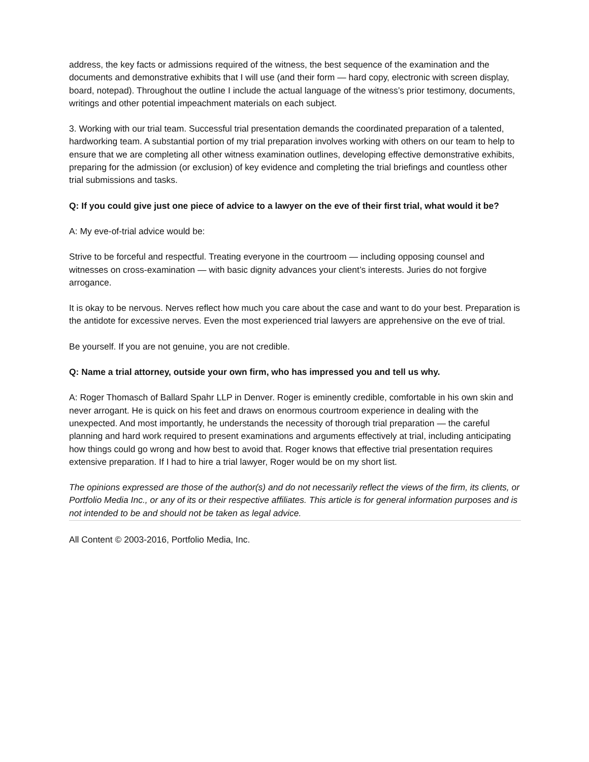address, the key facts or admissions required of the witness, the best sequence of the examination and the documents and demonstrative exhibits that I will use (and their form — hard copy, electronic with screen display, board, notepad). Throughout the outline I include the actual language of the witness’s prior testimony, documents, writings and other potential impeachment materials on each subject.
3. Working with our trial team. Successful trial presentation demands the coordinated preparation of a talented, hardworking team. A substantial portion of my trial preparation involves working with others on our team to help to ensure that we are completing all other witness examination outlines, developing effective demonstrative exhibits, preparing for the admission (or exclusion) of key evidence and completing the trial briefings and countless other trial submissions and tasks.
Q: If you could give just one piece of advice to a lawyer on the eve of their first trial, what would it be?
A: My eve-of-trial advice would be:
Strive to be forceful and respectful. Treating everyone in the courtroom — including opposing counsel and witnesses on cross-examination — with basic dignity advances your client’s interests. Juries do not forgive arrogance.
It is okay to be nervous. Nerves reflect how much you care about the case and want to do your best. Preparation is the antidote for excessive nerves. Even the most experienced trial lawyers are apprehensive on the eve of trial.
Be yourself. If you are not genuine, you are not credible.
Q: Name a trial attorney, outside your own firm, who has impressed you and tell us why.
A: Roger Thomasch of Ballard Spahr LLP in Denver. Roger is eminently credible, comfortable in his own skin and never arrogant. He is quick on his feet and draws on enormous courtroom experience in dealing with the unexpected. And most importantly, he understands the necessity of thorough trial preparation — the careful planning and hard work required to present examinations and arguments effectively at trial, including anticipating how things could go wrong and how best to avoid that. Roger knows that effective trial presentation requires extensive preparation. If I had to hire a trial lawyer, Roger would be on my short list.
The opinions expressed are those of the author(s) and do not necessarily reflect the views of the firm, its clients, or Portfolio Media Inc., or any of its or their respective affiliates. This article is for general information purposes and is not intended to be and should not be taken as legal advice.
All Content © 2003-2016, Portfolio Media, Inc.